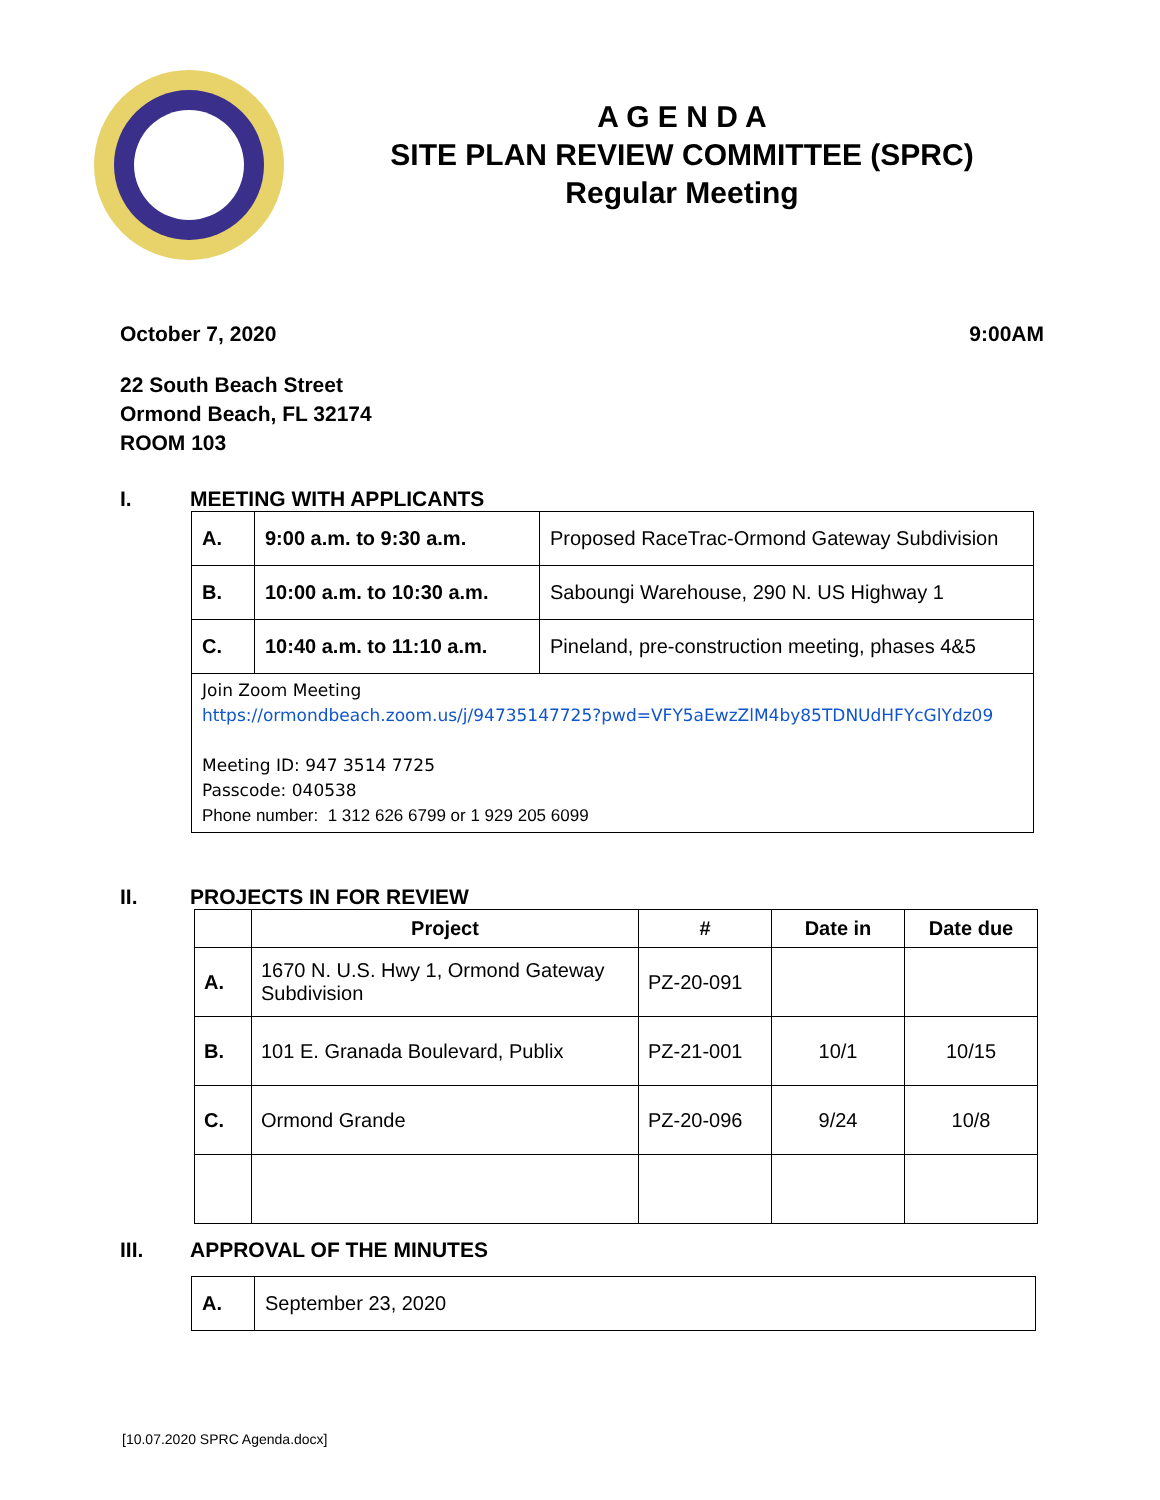A G E N D A
SITE PLAN REVIEW COMMITTEE (SPRC)
Regular Meeting
October 7, 2020 9:00AM
22 South Beach Street
Ormond Beach, FL 32174
ROOM 103
I. MEETING WITH APPLICANTS
| A. | 9:00 a.m. to 9:30 a.m. | Proposed RaceTrac-Ormond Gateway Subdivision |
| B. | 10:00 a.m. to 10:30 a.m. | Saboungi Warehouse, 290 N. US Highway 1 |
| C. | 10:40 a.m. to 11:10 a.m. | Pineland, pre-construction meeting, phases 4&5 |
| Join Zoom Meeting https://ormondbeach.zoom.us/j/94735147725?pwd=VFY5aEwzZlM4by85TDNUdHFYcGlYdz09 Meeting ID: 947 3514 7725 Passcode: 040538 Phone number: 1 312 626 6799 or 1 929 205 6099 | | |
II. PROJECTS IN FOR REVIEW
| | Project | # | Date in | Date due |
| --- | --- | --- | --- | --- |
| A. | 1670 N. U.S. Hwy 1, Ormond Gateway Subdivision | PZ-20-091 | | |
| B. | 101 E. Granada Boulevard, Publix | PZ-21-001 | 10/1 | 10/15 |
| C. | Ormond Grande | PZ-20-096 | 9/24 | 10/8 |
III. APPROVAL OF THE MINUTES
| A. | September 23, 2020 |
[10.07.2020 SPRC Agenda.docx]